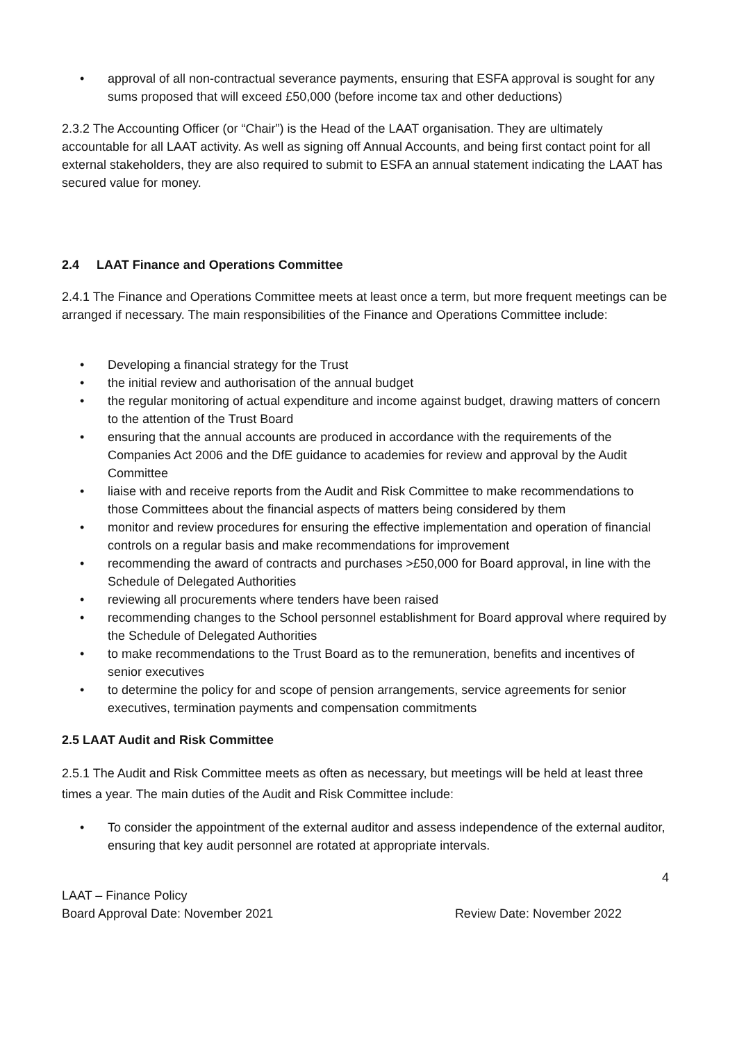• approval of all non-contractual severance payments, ensuring that ESFA approval is sought for any sums proposed that will exceed £50,000 (before income tax and other deductions)
2.3.2 The Accounting Officer (or “Chair”) is the Head of the LAAT organisation. They are ultimately accountable for all LAAT activity. As well as signing off Annual Accounts, and being first contact point for all external stakeholders, they are also required to submit to ESFA an annual statement indicating the LAAT has secured value for money.
2.4 LAAT Finance and Operations Committee
2.4.1 The Finance and Operations Committee meets at least once a term, but more frequent meetings can be arranged if necessary. The main responsibilities of the Finance and Operations Committee include:
• Developing a financial strategy for the Trust
• the initial review and authorisation of the annual budget
• the regular monitoring of actual expenditure and income against budget, drawing matters of concern to the attention of the Trust Board
• ensuring that the annual accounts are produced in accordance with the requirements of the Companies Act 2006 and the DfE guidance to academies for review and approval by the Audit Committee
• liaise with and receive reports from the Audit and Risk Committee to make recommendations to those Committees about the financial aspects of matters being considered by them
• monitor and review procedures for ensuring the effective implementation and operation of financial controls on a regular basis and make recommendations for improvement
• recommending the award of contracts and purchases >£50,000 for Board approval, in line with the Schedule of Delegated Authorities
• reviewing all procurements where tenders have been raised
• recommending changes to the School personnel establishment for Board approval where required by the Schedule of Delegated Authorities
• to make recommendations to the Trust Board as to the remuneration, benefits and incentives of senior executives
• to determine the policy for and scope of pension arrangements, service agreements for senior executives, termination payments and compensation commitments
2.5 LAAT Audit and Risk Committee
2.5.1 The Audit and Risk Committee meets as often as necessary, but meetings will be held at least three times a year. The main duties of the Audit and Risk Committee include:
• To consider the appointment of the external auditor and assess independence of the external auditor, ensuring that key audit personnel are rotated at appropriate intervals.
4
LAAT – Finance Policy
Board Approval Date: November 2021 Review Date: November 2022